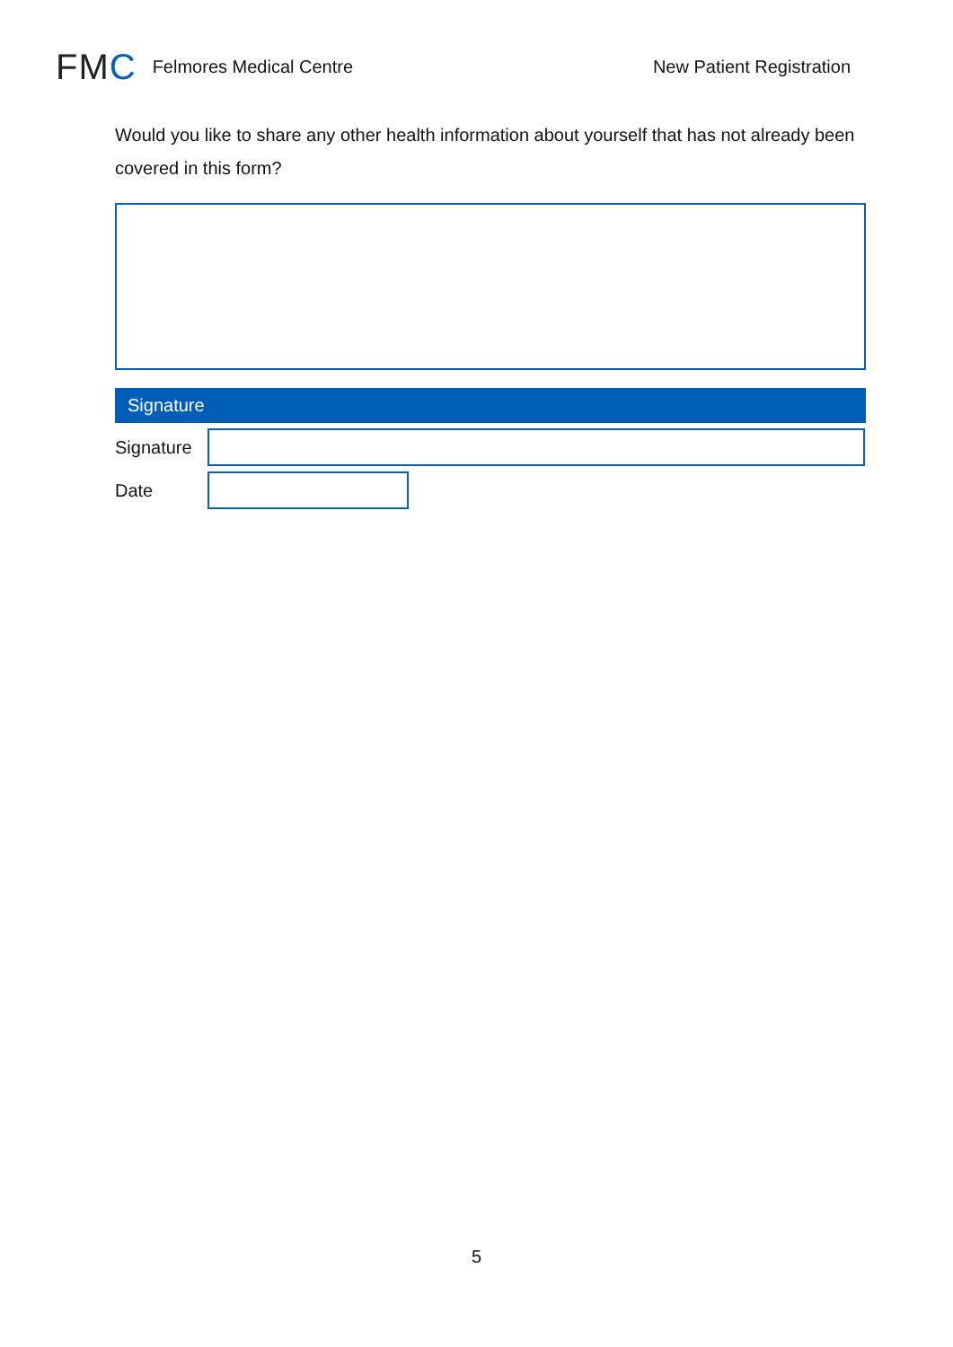FMC
Felmores Medical Centre New Patient Registration
Would you like to share any other health information about yourself that has not already been covered in this form?
Signature
Signature
Date
5